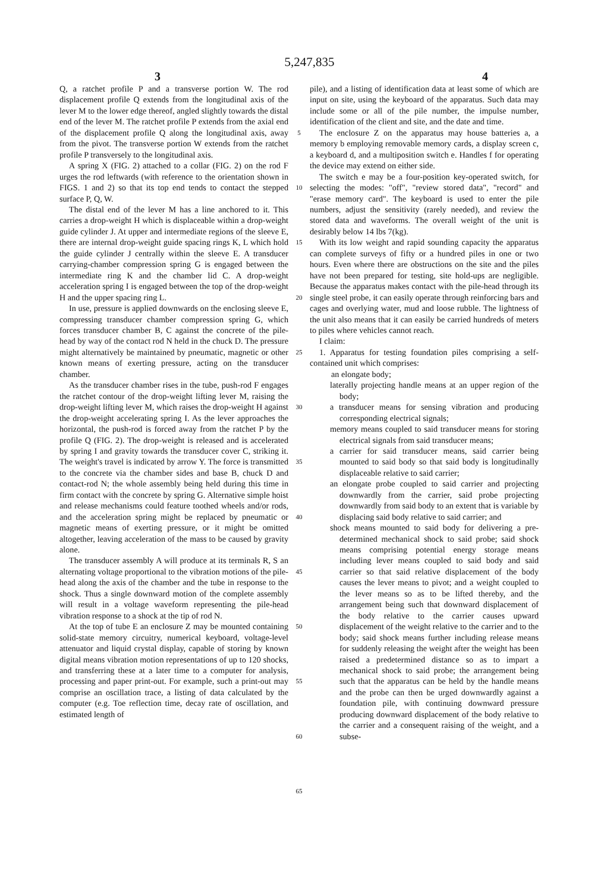5,247,835
3 4
Q, a ratchet profile P and a transverse portion W. The rod displacement profile Q extends from the longitudinal axis of the lever M to the lower edge thereof, angled slightly towards the distal end of the lever M. The ratchet profile P extends from the axial end of the displacement profile Q along the longitudinal axis, away from the pivot. The transverse portion W extends from the ratchet profile P transversely to the longitudinal axis.
A spring X (FIG. 2) attached to a collar (FIG. 2) on the rod F urges the rod leftwards (with reference to the orientation shown in FIGS. 1 and 2) so that its top end tends to contact the stepped surface P, Q, W.
The distal end of the lever M has a line anchored to it. This carries a drop-weight H which is displaceable within a drop-weight guide cylinder J. At upper and intermediate regions of the sleeve E, there are internal drop-weight guide spacing rings K, L which hold the guide cylinder J centrally within the sleeve E. A transducer carrying-chamber compression spring G is engaged between the intermediate ring K and the chamber lid C. A drop-weight acceleration spring I is engaged between the top of the drop-weight H and the upper spacing ring L.
In use, pressure is applied downwards on the enclosing sleeve E, compressing transducer chamber compression spring G, which forces transducer chamber B, C against the concrete of the pile-head by way of the contact rod N held in the chuck D. The pressure might alternatively be maintained by pneumatic, magnetic or other known means of exerting pressure, acting on the transducer chamber.
As the transducer chamber rises in the tube, push-rod F engages the ratchet contour of the drop-weight lifting lever M, raising the drop-weight lifting lever M, which raises the drop-weight H against the drop-weight accelerating spring I. As the lever approaches the horizontal, the push-rod is forced away from the ratchet P by the profile Q (FIG. 2). The drop-weight is released and is accelerated by spring I and gravity towards the transducer cover C, striking it. The weight's travel is indicated by arrow Y. The force is transmitted to the concrete via the chamber sides and base B, chuck D and contact-rod N; the whole assembly being held during this time in firm contact with the concrete by spring G. Alternative simple hoist and release mechanisms could feature toothed wheels and/or rods, and the acceleration spring might be replaced by pneumatic or magnetic means of exerting pressure, or it might be omitted altogether, leaving acceleration of the mass to be caused by gravity alone.
The transducer assembly A will produce at its terminals R, S an alternating voltage proportional to the vibration motions of the pile-head along the axis of the chamber and the tube in response to the shock. Thus a single downward motion of the complete assembly will result in a voltage waveform representing the pile-head vibration response to a shock at the tip of rod N.
At the top of tube E an enclosure Z may be mounted containing solid-state memory circuitry, numerical keyboard, voltage-level attenuator and liquid crystal display, capable of storing by known digital means vibration motion representations of up to 120 shocks, and transferring these at a later time to a computer for analysis, processing and paper print-out. For example, such a print-out may comprise an oscillation trace, a listing of data calculated by the computer (e.g. Toe reflection time, decay rate of oscillation, and estimated length of
5
10
15
20
25
30
35
40
45
50
55
60
65
pile), and a listing of identification data at least some of which are input on site, using the keyboard of the apparatus. Such data may include some or all of the pile number, the impulse number, identification of the client and site, and the date and time.
The enclosure Z on the apparatus may house batteries a, a memory b employing removable memory cards, a display screen c, a keyboard d, and a multiposition switch e. Handles f for operating the device may extend on either side.
The switch e may be a four-position key-operated switch, for selecting the modes: "off", "review stored data", "record" and "erase memory card". The keyboard is used to enter the pile numbers, adjust the sensitivity (rarely needed), and review the stored data and waveforms. The overall weight of the unit is desirably below 14 lbs 7(kg).
With its low weight and rapid sounding capacity the apparatus can complete surveys of fifty or a hundred piles in one or two hours. Even where there are obstructions on the site and the piles have not been prepared for testing, site hold-ups are negligible. Because the apparatus makes contact with the pile-head through its single steel probe, it can easily operate through reinforcing bars and cages and overlying water, mud and loose rubble. The lightness of the unit also means that it can easily be carried hundreds of meters to piles where vehicles cannot reach.
I claim:
1. Apparatus for testing foundation piles comprising a self-contained unit which comprises:
an elongate body;
laterally projecting handle means at an upper region of the body;
a transducer means for sensing vibration and producing corresponding electrical signals;
memory means coupled to said transducer means for storing electrical signals from said transducer means;
a carrier for said transducer means, said carrier being mounted to said body so that said body is longitudinally displaceable relative to said carrier;
an elongate probe coupled to said carrier and projecting downwardly from the carrier, said probe projecting downwardly from said body to an extent that is variable by displacing said body relative to said carrier; and
shock means mounted to said body for delivering a pre-determined mechanical shock to said probe; said shock means comprising potential energy storage means including lever means coupled to said body and said carrier so that said relative displacement of the body causes the lever means to pivot; and a weight coupled to the lever means so as to be lifted thereby, and the arrangement being such that downward displacement of the body relative to the carrier causes upward displacement of the weight relative to the carrier and to the body; said shock means further including release means for suddenly releasing the weight after the weight has been raised a predetermined distance so as to impart a mechanical shock to said probe; the arrangement being such that the apparatus can be held by the handle means and the probe can then be urged downwardly against a foundation pile, with continuing downward pressure producing downward displacement of the body relative to the carrier and a consequent raising of the weight, and a subse-